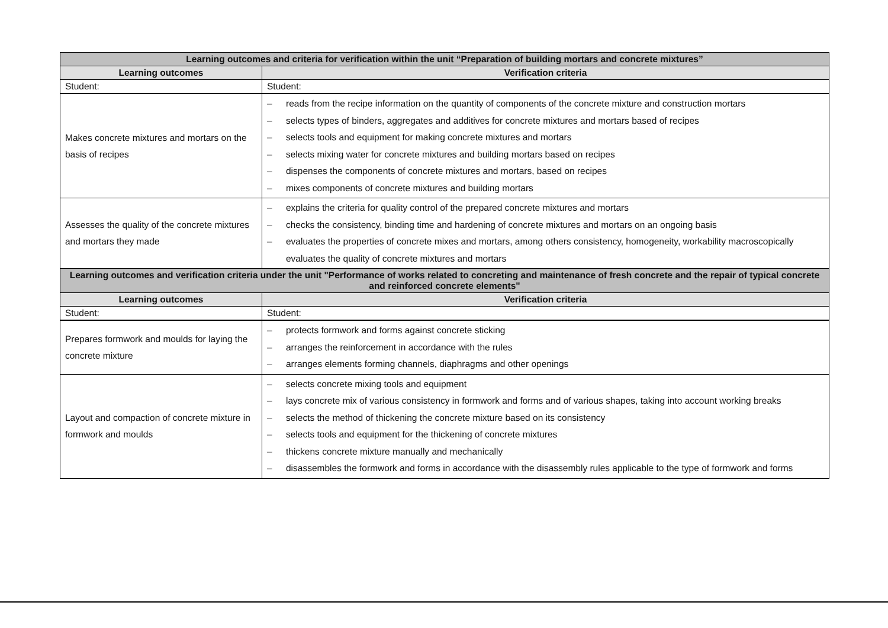| Learning outcomes and criteria for verification within the unit “Preparation of building mortars and concrete mixtures” | |
| --- | --- |
| Learning outcomes | Verification criteria |
| Student: | Student: |
| Makes concrete mixtures and mortars on the basis of recipes | – reads from the recipe information on the quantity of components of the concrete mixture and construction mortars – selects types of binders, aggregates and additives for concrete mixtures and mortars based of recipes – selects tools and equipment for making concrete mixtures and mortars – selects mixing water for concrete mixtures and building mortars based on recipes – dispenses the components of concrete mixtures and mortars, based on recipes – mixes components of concrete mixtures and building mortars |
| Assesses the quality of the concrete mixtures and mortars they made | – explains the criteria for quality control of the prepared concrete mixtures and mortars – checks the consistency, binding time and hardening of concrete mixtures and mortars on an ongoing basis – evaluates the properties of concrete mixes and mortars, among others consistency, homogeneity, workability macroscopically evaluates the quality of concrete mixtures and mortars |
| Learning outcomes and verification criteria under the unit "Performance of works related to concreting and maintenance of fresh concrete and the repair of typical concrete and reinforced concrete elements" | |
| Learning outcomes | Verification criteria |
| Student: | Student: |
| Prepares formwork and moulds for laying the concrete mixture | – protects formwork and forms against concrete sticking – arranges the reinforcement in accordance with the rules – arranges elements forming channels, diaphragms and other openings |
| Layout and compaction of concrete mixture in formwork and moulds | – selects concrete mixing tools and equipment – lays concrete mix of various consistency in formwork and forms and of various shapes, taking into account working breaks – selects the method of thickening the concrete mixture based on its consistency – selects tools and equipment for the thickening of concrete mixtures – thickens concrete mixture manually and mechanically – disassembles the formwork and forms in accordance with the disassembly rules applicable to the type of formwork and forms |